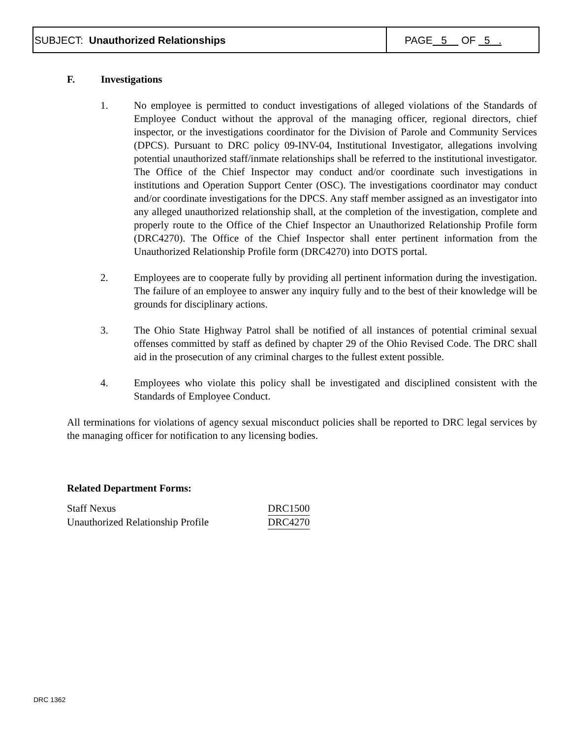SUBJECT: Unauthorized Relationships
PAGE 5 OF 5 .
F. Investigations
1. No employee is permitted to conduct investigations of alleged violations of the Standards of Employee Conduct without the approval of the managing officer, regional directors, chief inspector, or the investigations coordinator for the Division of Parole and Community Services (DPCS). Pursuant to DRC policy 09-INV-04, Institutional Investigator, allegations involving potential unauthorized staff/inmate relationships shall be referred to the institutional investigator. The Office of the Chief Inspector may conduct and/or coordinate such investigations in institutions and Operation Support Center (OSC). The investigations coordinator may conduct and/or coordinate investigations for the DPCS. Any staff member assigned as an investigator into any alleged unauthorized relationship shall, at the completion of the investigation, complete and properly route to the Office of the Chief Inspector an Unauthorized Relationship Profile form (DRC4270). The Office of the Chief Inspector shall enter pertinent information from the Unauthorized Relationship Profile form (DRC4270) into DOTS portal.
2. Employees are to cooperate fully by providing all pertinent information during the investigation. The failure of an employee to answer any inquiry fully and to the best of their knowledge will be grounds for disciplinary actions.
3. The Ohio State Highway Patrol shall be notified of all instances of potential criminal sexual offenses committed by staff as defined by chapter 29 of the Ohio Revised Code. The DRC shall aid in the prosecution of any criminal charges to the fullest extent possible.
4. Employees who violate this policy shall be investigated and disciplined consistent with the Standards of Employee Conduct.
All terminations for violations of agency sexual misconduct policies shall be reported to DRC legal services by the managing officer for notification to any licensing bodies.
Related Department Forms:
| Staff Nexus | DRC1500 |
| Unauthorized Relationship Profile | DRC4270 |
DRC 1362